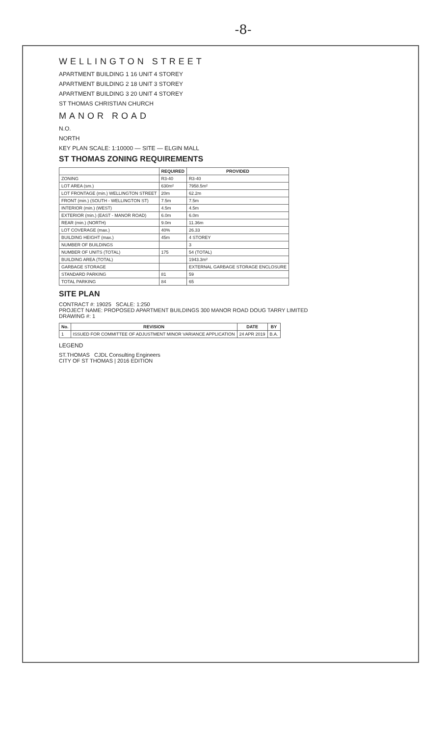-8-
WELLINGTON STREET
APARTMENT BUILDING 1 16 UNIT 4 STOREY
APARTMENT BUILDING 2 18 UNIT 3 STOREY
APARTMENT BUILDING 3 20 UNIT 4 STOREY
ST THOMAS CHRISTIAN CHURCH
MANOR ROAD
N.O.
NORTH
KEY PLAN SCALE: 1:10000 — SITE — ELGIN MALL
ST THOMAS ZONING REQUIREMENTS
| | REQUIRED | PROVIDED |
| --- | --- | --- |
| ZONING | R3-40 | R3-40 |
| LOT AREA (sm.) | 630m² | 7958.5m² |
| LOT FRONTAGE (min.) WELLINGTON STREET | 20m | 62.2m |
| FRONT (min.) (SOUTH - WELLINGTON ST) | 7.5m | 7.5m |
| INTERIOR (min.) (WEST) | 4.5m | 4.5m |
| EXTERIOR (min.) (EAST - MANOR ROAD) | 6.0m | 6.0m |
| REAR (min.) (NORTH) | 9.0m | 11.36m |
| LOT COVERAGE (max.) | 40% | 26.33 |
| BUILDING HEIGHT (max.) | 45m | 4 STOREY |
| NUMBER OF BUILDINGS | | 3 |
| NUMBER OF UNITS (TOTAL) | 175 | 54 (TOTAL) |
| BUILDING AREA (TOTAL) | | 1943.3m² |
| GARBAGE STORAGE | | EXTERNAL GARBAGE STORAGE ENCLOSURE |
| STANDARD PARKING | 81 | 59 |
| TOTAL PARKING | 84 | 65 |
SITE PLAN
CONTRACT #: 19025 SCALE: 1:250
PROJECT NAME: PROPOSED APARTMENT BUILDINGS 300 MANOR ROAD DOUG TARRY LIMITED
DRAWING #: 1
| No. | REVISION | DATE | BY |
| --- | --- | --- | --- |
| 1 | ISSUED FOR COMMITTEE OF ADJUSTMENT MINOR VARIANCE APPLICATION | 24 APR 2019 | B.A. |
LEGEND
ST.THOMAS CJDL Consulting Engineers
CITY OF ST THOMAS | 2016 EDITION